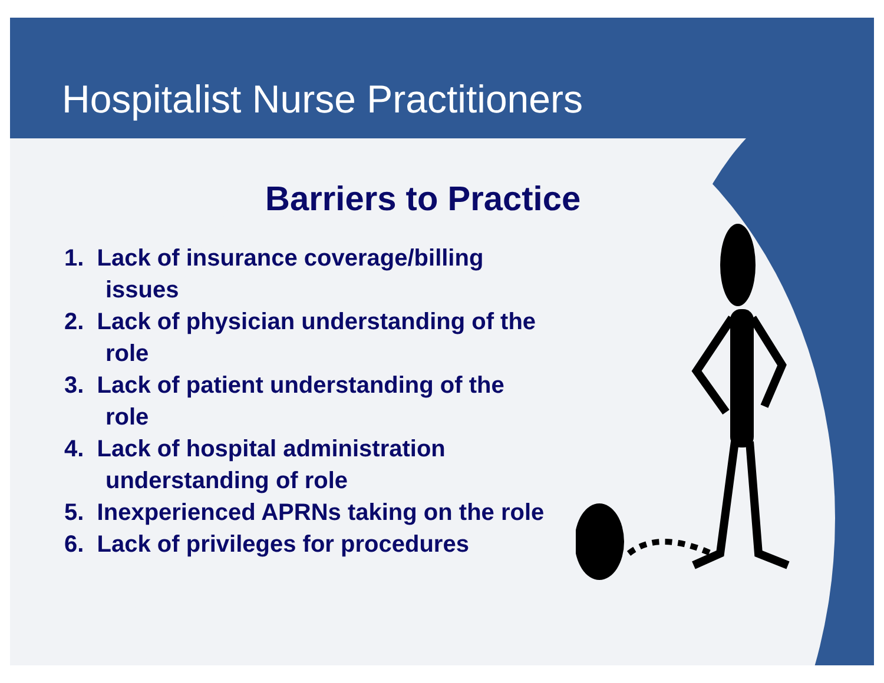Hospitalist Nurse Practitioners
Barriers to Practice
1. Lack of insurance coverage/billing issues
2. Lack of physician understanding of the role
3. Lack of patient understanding of the role
4. Lack of hospital administration understanding of role
5. Inexperienced APRNs taking on the role
6. Lack of privileges for procedures